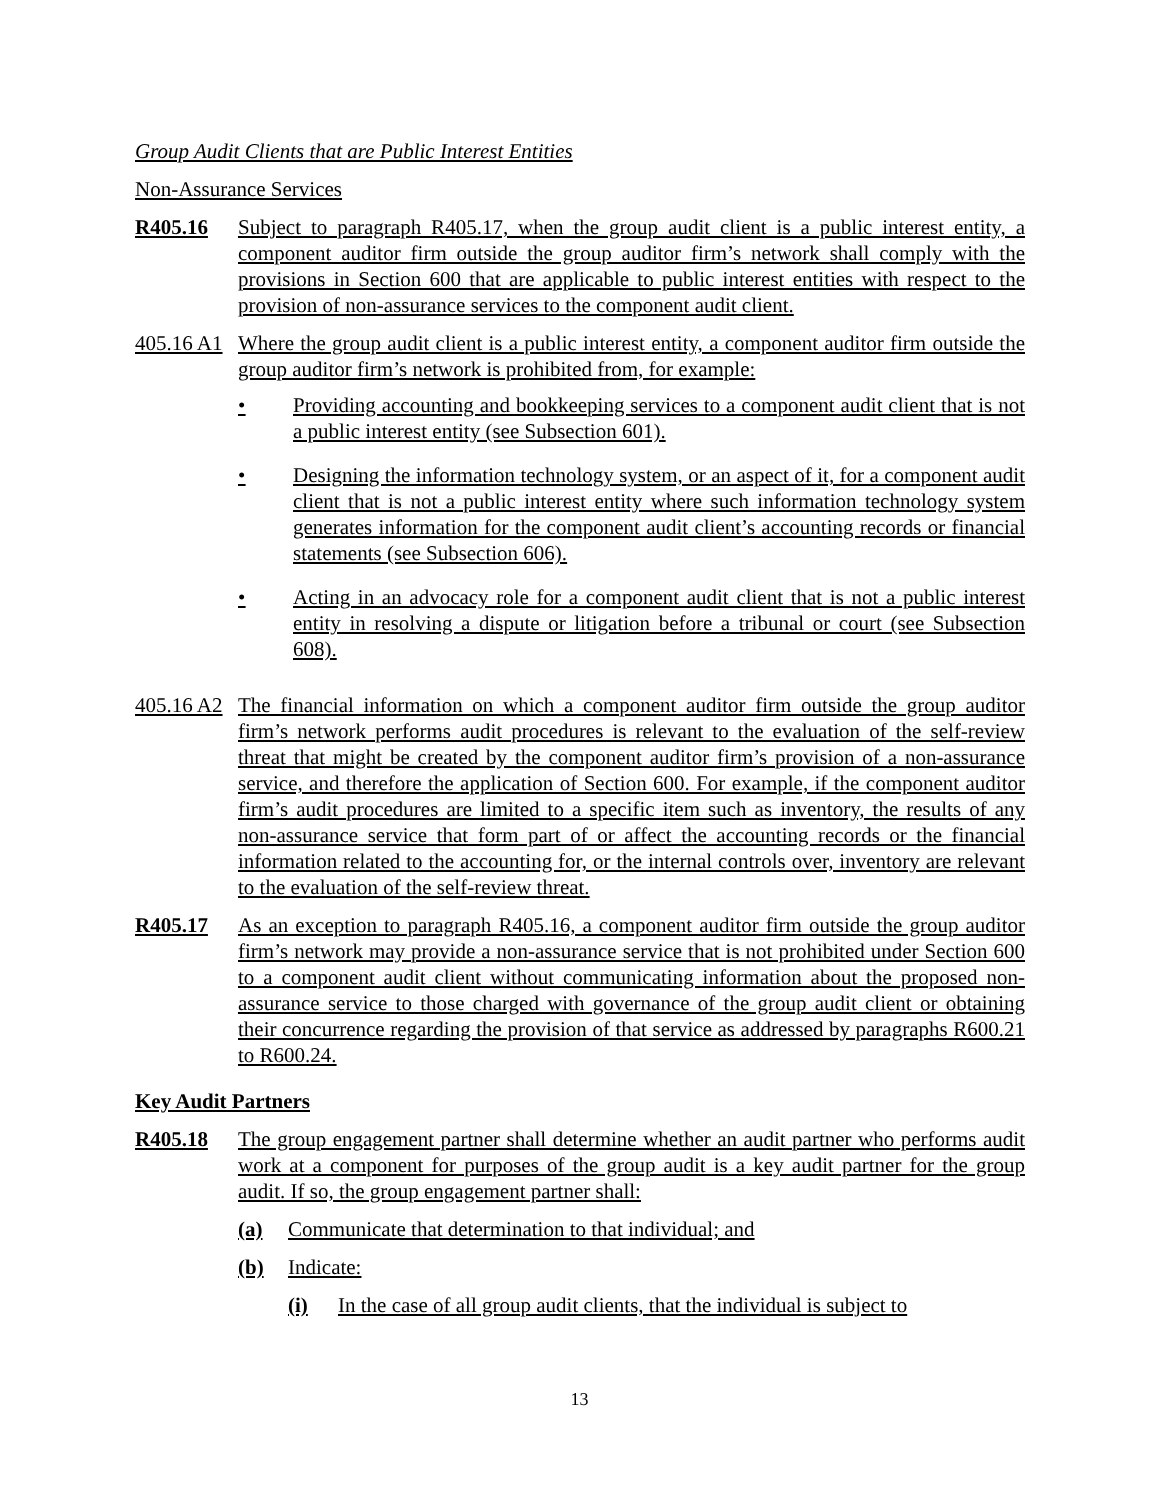Group Audit Clients that are Public Interest Entities
Non-Assurance Services
R405.16 Subject to paragraph R405.17, when the group audit client is a public interest entity, a component auditor firm outside the group auditor firm’s network shall comply with the provisions in Section 600 that are applicable to public interest entities with respect to the provision of non-assurance services to the component audit client.
405.16 A1
Where the group audit client is a public interest entity, a component auditor firm outside the group auditor firm’s network is prohibited from, for example:
• Providing accounting and bookkeeping services to a component audit client that is not a public interest entity (see Subsection 601).
• Designing the information technology system, or an aspect of it, for a component audit client that is not a public interest entity where such information technology system generates information for the component audit client’s accounting records or financial statements (see Subsection 606).
• Acting in an advocacy role for a component audit client that is not a public interest entity in resolving a dispute or litigation before a tribunal or court (see Subsection 608).
405.16 A2
The financial information on which a component auditor firm outside the group auditor firm’s network performs audit procedures is relevant to the evaluation of the self-review threat that might be created by the component auditor firm’s provision of a non-assurance service, and therefore the application of Section 600. For example, if the component auditor firm’s audit procedures are limited to a specific item such as inventory, the results of any non-assurance service that form part of or affect the accounting records or the financial information related to the accounting for, or the internal controls over, inventory are relevant to the evaluation of the self-review threat.
R405.17 As an exception to paragraph R405.16, a component auditor firm outside the group auditor firm’s network may provide a non-assurance service that is not prohibited under Section 600 to a component audit client without communicating information about the proposed non-assurance service to those charged with governance of the group audit client or obtaining their concurrence regarding the provision of that service as addressed by paragraphs R600.21 to R600.24.
Key Audit Partners
R405.18 The group engagement partner shall determine whether an audit partner who performs audit work at a component for purposes of the group audit is a key audit partner for the group audit. If so, the group engagement partner shall:
(a) Communicate that determination to that individual; and
(b) Indicate:
(i) In the case of all group audit clients, that the individual is subject to
13